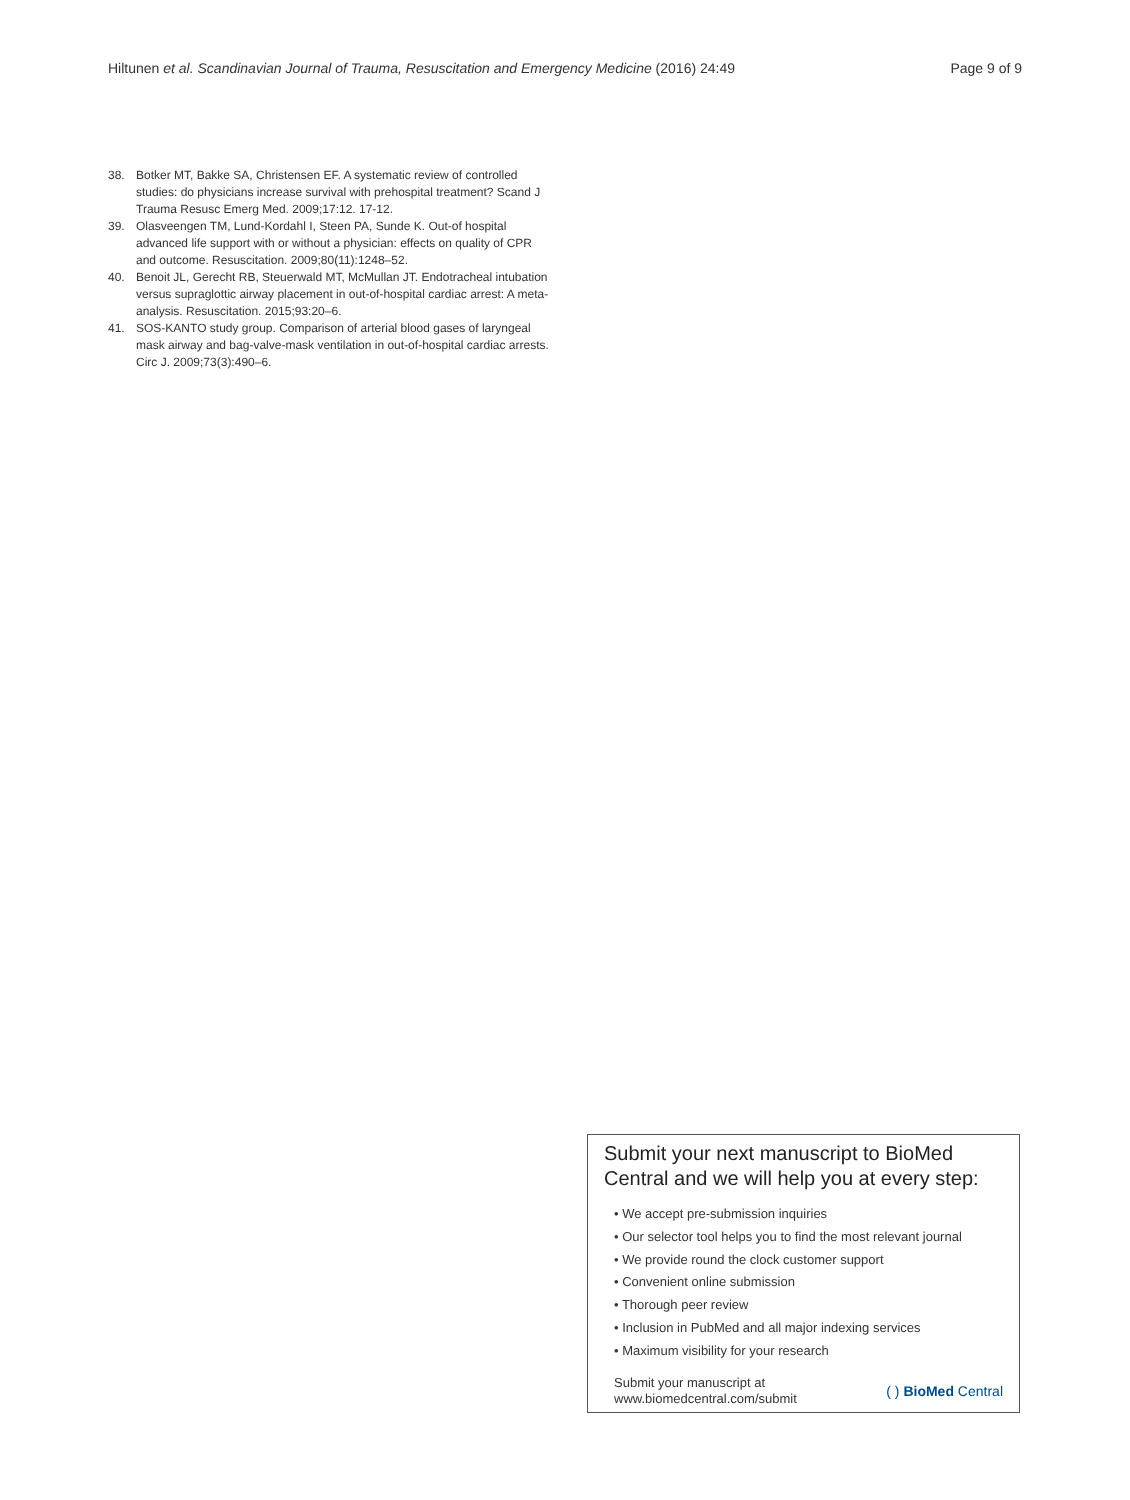Hiltunen et al. Scandinavian Journal of Trauma, Resuscitation and Emergency Medicine (2016) 24:49 Page 9 of 9
38. Botker MT, Bakke SA, Christensen EF. A systematic review of controlled studies: do physicians increase survival with prehospital treatment? Scand J Trauma Resusc Emerg Med. 2009;17:12. 17-12.
39. Olasveengen TM, Lund-Kordahl I, Steen PA, Sunde K. Out-of hospital advanced life support with or without a physician: effects on quality of CPR and outcome. Resuscitation. 2009;80(11):1248–52.
40. Benoit JL, Gerecht RB, Steuerwald MT, McMullan JT. Endotracheal intubation versus supraglottic airway placement in out-of-hospital cardiac arrest: A meta-analysis. Resuscitation. 2015;93:20–6.
41. SOS-KANTO study group. Comparison of arterial blood gases of laryngeal mask airway and bag-valve-mask ventilation in out-of-hospital cardiac arrests. Circ J. 2009;73(3):490–6.
Submit your next manuscript to BioMed Central and we will help you at every step:
• We accept pre-submission inquiries
• Our selector tool helps you to find the most relevant journal
• We provide round the clock customer support
• Convenient online submission
• Thorough peer review
• Inclusion in PubMed and all major indexing services
• Maximum visibility for your research
Submit your manuscript at
www.biomedcentral.com/submit ( ) BioMed Central